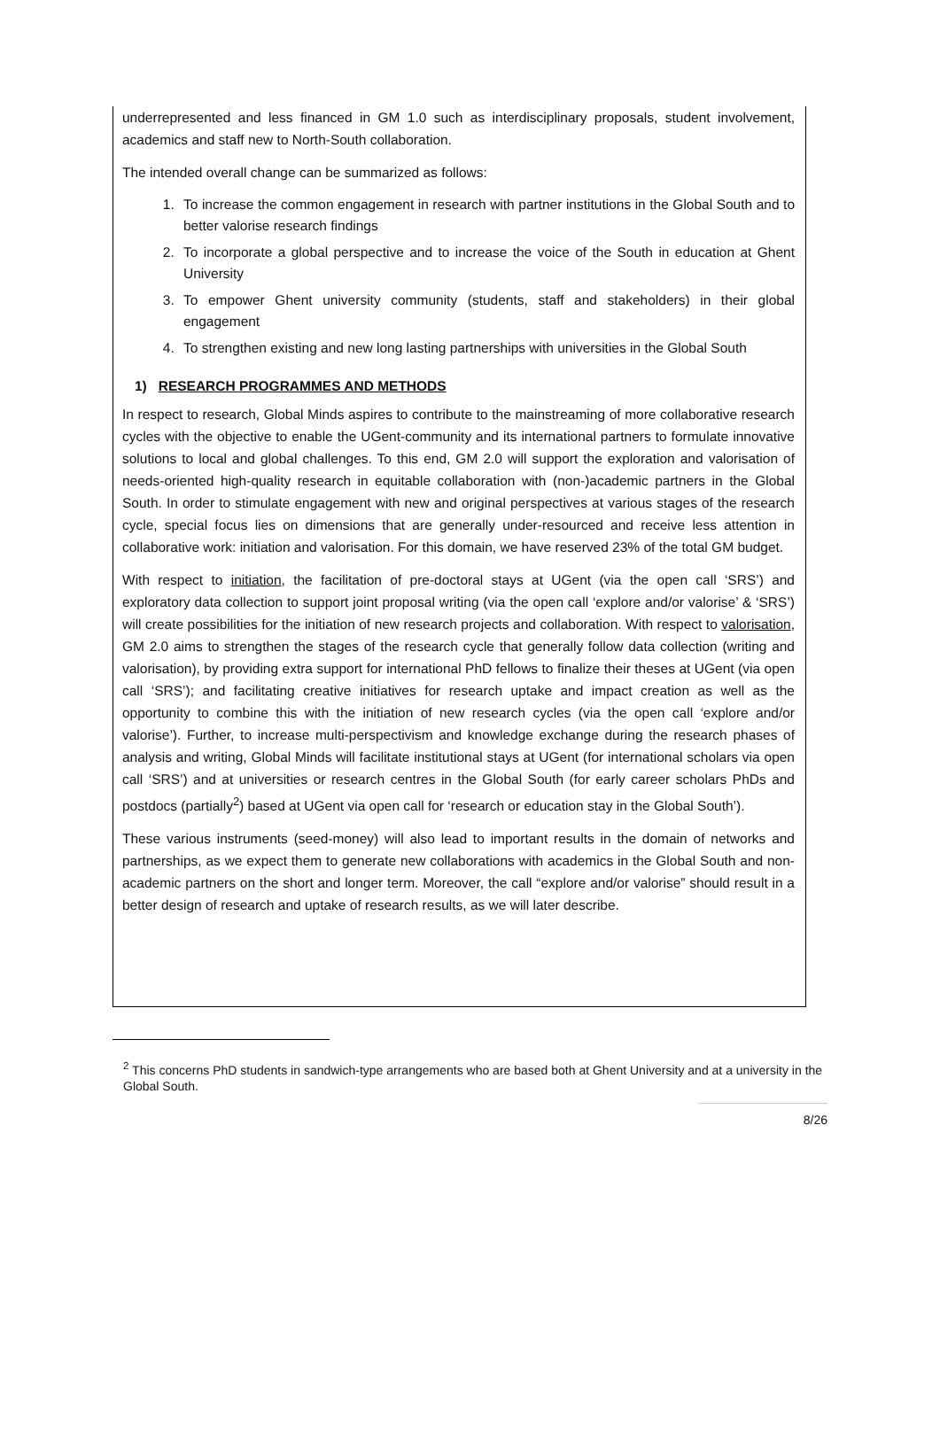underrepresented and less financed in GM 1.0 such as interdisciplinary proposals, student involvement, academics and staff new to North-South collaboration.
The intended overall change can be summarized as follows:
1. To increase the common engagement in research with partner institutions in the Global South and to better valorise research findings
2. To incorporate a global perspective and to increase the voice of the South in education at Ghent University
3. To empower Ghent university community (students, staff and stakeholders) in their global engagement
4. To strengthen existing and new long lasting partnerships with universities in the Global South
1) RESEARCH PROGRAMMES AND METHODS
In respect to research, Global Minds aspires to contribute to the mainstreaming of more collaborative research cycles with the objective to enable the UGent-community and its international partners to formulate innovative solutions to local and global challenges. To this end, GM 2.0 will support the exploration and valorisation of needs-oriented high-quality research in equitable collaboration with (non-)academic partners in the Global South. In order to stimulate engagement with new and original perspectives at various stages of the research cycle, special focus lies on dimensions that are generally under-resourced and receive less attention in collaborative work: initiation and valorisation. For this domain, we have reserved 23% of the total GM budget.
With respect to initiation, the facilitation of pre-doctoral stays at UGent (via the open call ‘SRS’) and exploratory data collection to support joint proposal writing (via the open call ‘explore and/or valorise’ & ‘SRS’) will create possibilities for the initiation of new research projects and collaboration. With respect to valorisation, GM 2.0 aims to strengthen the stages of the research cycle that generally follow data collection (writing and valorisation), by providing extra support for international PhD fellows to finalize their theses at UGent (via open call ‘SRS’); and facilitating creative initiatives for research uptake and impact creation as well as the opportunity to combine this with the initiation of new research cycles (via the open call ‘explore and/or valorise’). Further, to increase multi-perspectivism and knowledge exchange during the research phases of analysis and writing, Global Minds will facilitate institutional stays at UGent (for international scholars via open call ‘SRS’) and at universities or research centres in the Global South (for early career scholars PhDs and postdocs (partially<sup>2</sup>) based at UGent via open call for ‘research or education stay in the Global South’).
These various instruments (seed-money) will also lead to important results in the domain of networks and partnerships, as we expect them to generate new collaborations with academics in the Global South and non-academic partners on the short and longer term. Moreover, the call “explore and/or valorise” should result in a better design of research and uptake of research results, as we will later describe.
<sup>2</sup> This concerns PhD students in sandwich-type arrangements who are based both at Ghent University and at a university in the Global South.
8/26